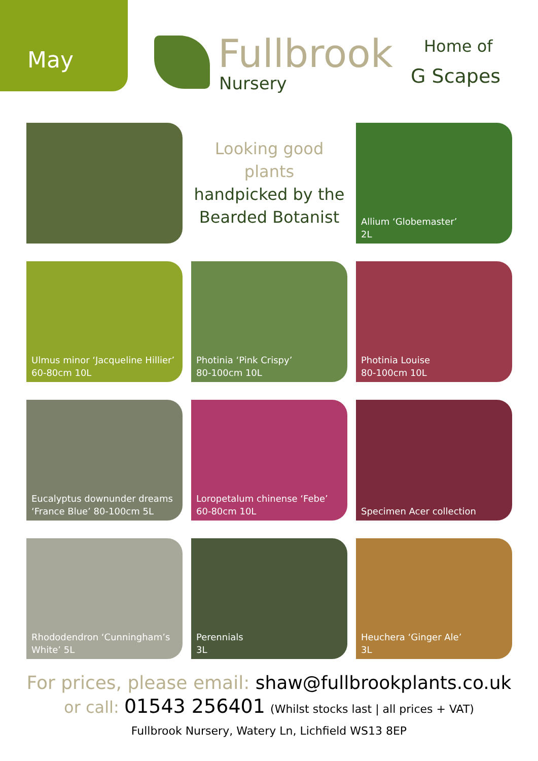May Fullbrook
Nursery
Home of
G Scapes
Looking good
plants
handpicked by the
Bearded Botanist
Allium ‘Globemaster’
2L
Ulmus minor ‘Jacqueline Hillier’
60-80cm 10L
Photinia ‘Pink Crispy’
80-100cm 10L
Photinia Louise
80-100cm 10L
Eucalyptus downunder dreams
‘France Blue’ 80-100cm 5L
Loropetalum chinense ‘Febe’
60-80cm 10L
Specimen Acer collection
Rhododendron ‘Cunningham’s
White’ 5L
Perennials
3L
Heuchera ‘Ginger Ale’
3L
For prices, please email: shaw@fullbrookplants.co.uk
or call: 01543 256401 (Whilst stocks last | all prices + VAT)
Fullbrook Nursery, Watery Ln, Lichfield WS13 8EP